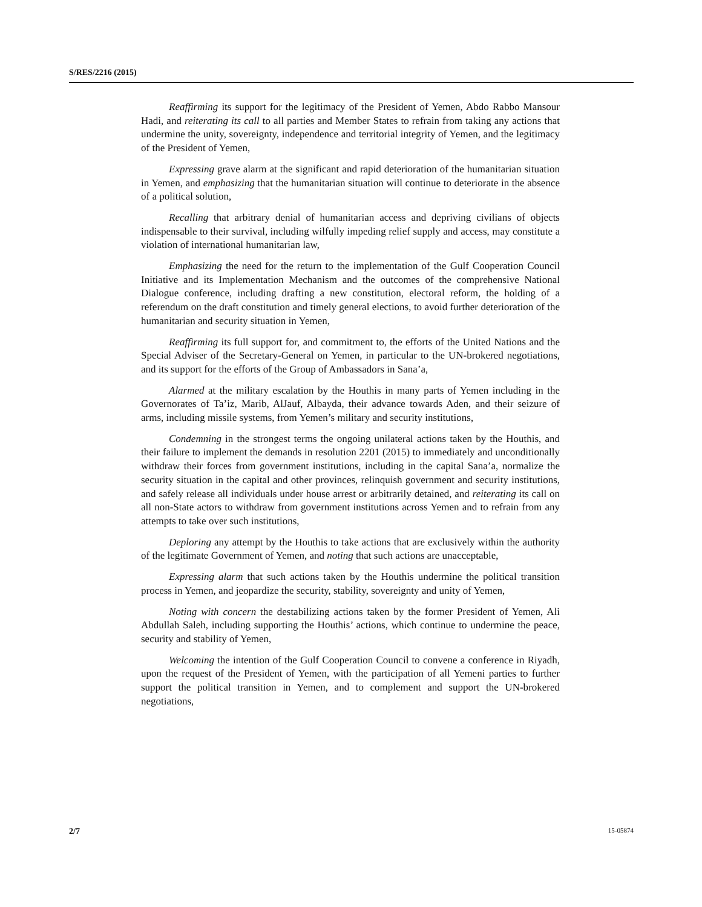S/RES/2216 (2015)
Reaffirming its support for the legitimacy of the President of Yemen, Abdo Rabbo Mansour Hadi, and reiterating its call to all parties and Member States to refrain from taking any actions that undermine the unity, sovereignty, independence and territorial integrity of Yemen, and the legitimacy of the President of Yemen,
Expressing grave alarm at the significant and rapid deterioration of the humanitarian situation in Yemen, and emphasizing that the humanitarian situation will continue to deteriorate in the absence of a political solution,
Recalling that arbitrary denial of humanitarian access and depriving civilians of objects indispensable to their survival, including wilfully impeding relief supply and access, may constitute a violation of international humanitarian law,
Emphasizing the need for the return to the implementation of the Gulf Cooperation Council Initiative and its Implementation Mechanism and the outcomes of the comprehensive National Dialogue conference, including drafting a new constitution, electoral reform, the holding of a referendum on the draft constitution and timely general elections, to avoid further deterioration of the humanitarian and security situation in Yemen,
Reaffirming its full support for, and commitment to, the efforts of the United Nations and the Special Adviser of the Secretary-General on Yemen, in particular to the UN-brokered negotiations, and its support for the efforts of the Group of Ambassadors in Sana’a,
Alarmed at the military escalation by the Houthis in many parts of Yemen including in the Governorates of Ta’iz, Marib, AlJauf, Albayda, their advance towards Aden, and their seizure of arms, including missile systems, from Yemen’s military and security institutions,
Condemning in the strongest terms the ongoing unilateral actions taken by the Houthis, and their failure to implement the demands in resolution 2201 (2015) to immediately and unconditionally withdraw their forces from government institutions, including in the capital Sana’a, normalize the security situation in the capital and other provinces, relinquish government and security institutions, and safely release all individuals under house arrest or arbitrarily detained, and reiterating its call on all non-State actors to withdraw from government institutions across Yemen and to refrain from any attempts to take over such institutions,
Deploring any attempt by the Houthis to take actions that are exclusively within the authority of the legitimate Government of Yemen, and noting that such actions are unacceptable,
Expressing alarm that such actions taken by the Houthis undermine the political transition process in Yemen, and jeopardize the security, stability, sovereignty and unity of Yemen,
Noting with concern the destabilizing actions taken by the former President of Yemen, Ali Abdullah Saleh, including supporting the Houthis’ actions, which continue to undermine the peace, security and stability of Yemen,
Welcoming the intention of the Gulf Cooperation Council to convene a conference in Riyadh, upon the request of the President of Yemen, with the participation of all Yemeni parties to further support the political transition in Yemen, and to complement and support the UN-brokered negotiations,
2/7 15-05874